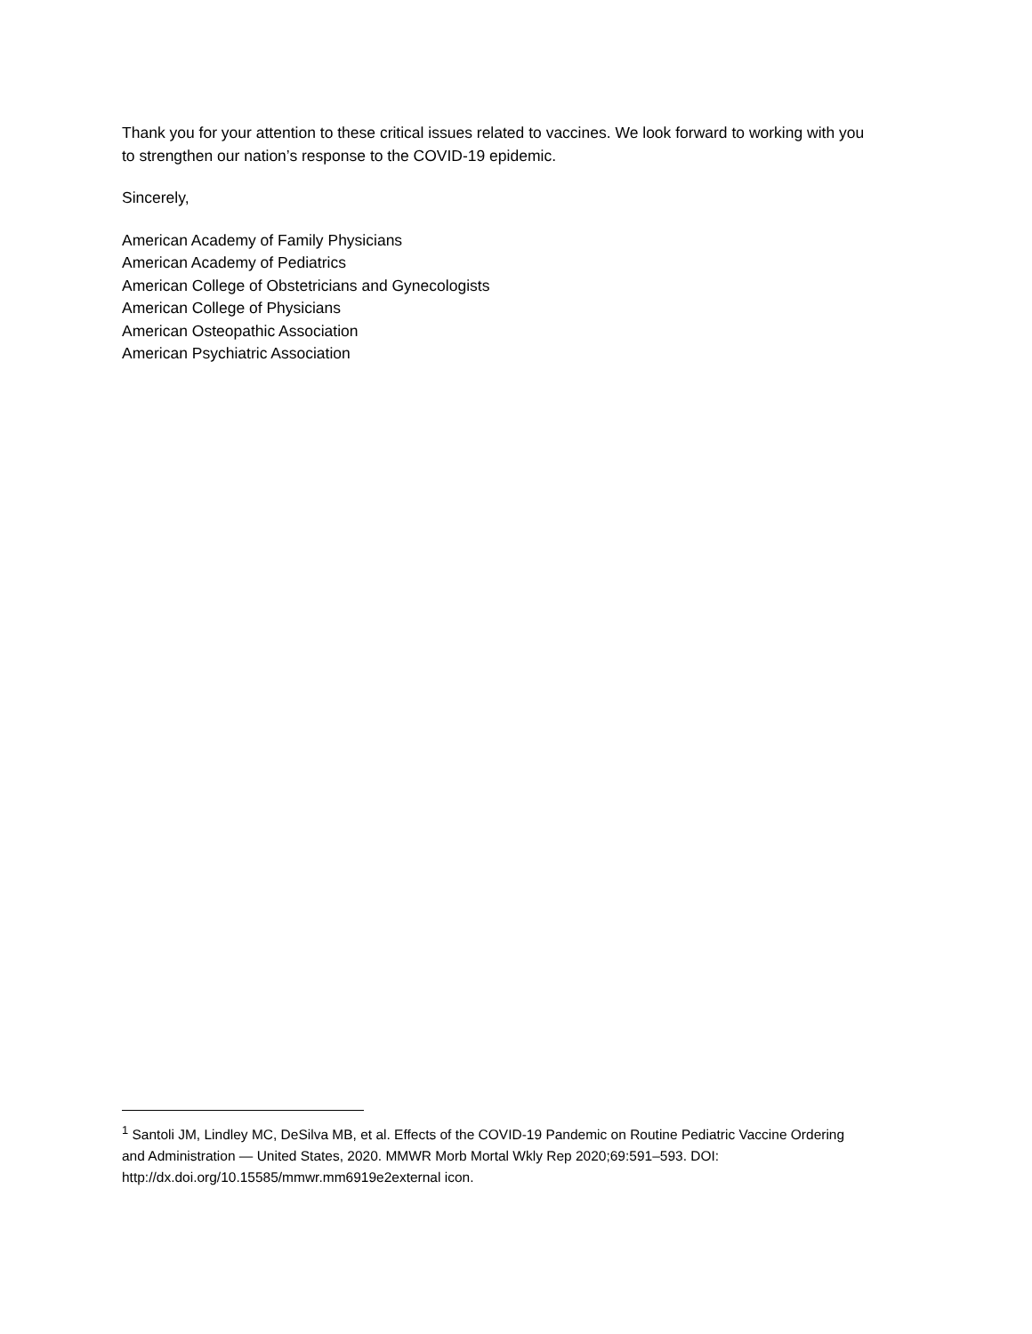Thank you for your attention to these critical issues related to vaccines. We look forward to working with you to strengthen our nation’s response to the COVID-19 epidemic.
Sincerely,
American Academy of Family Physicians
American Academy of Pediatrics
American College of Obstetricians and Gynecologists
American College of Physicians
American Osteopathic Association
American Psychiatric Association
<sup>1</sup> Santoli JM, Lindley MC, DeSilva MB, et al. Effects of the COVID-19 Pandemic on Routine Pediatric Vaccine Ordering and Administration — United States, 2020. MMWR Morb Mortal Wkly Rep 2020;69:591–593. DOI: http://dx.doi.org/10.15585/mmwr.mm6919e2external icon.